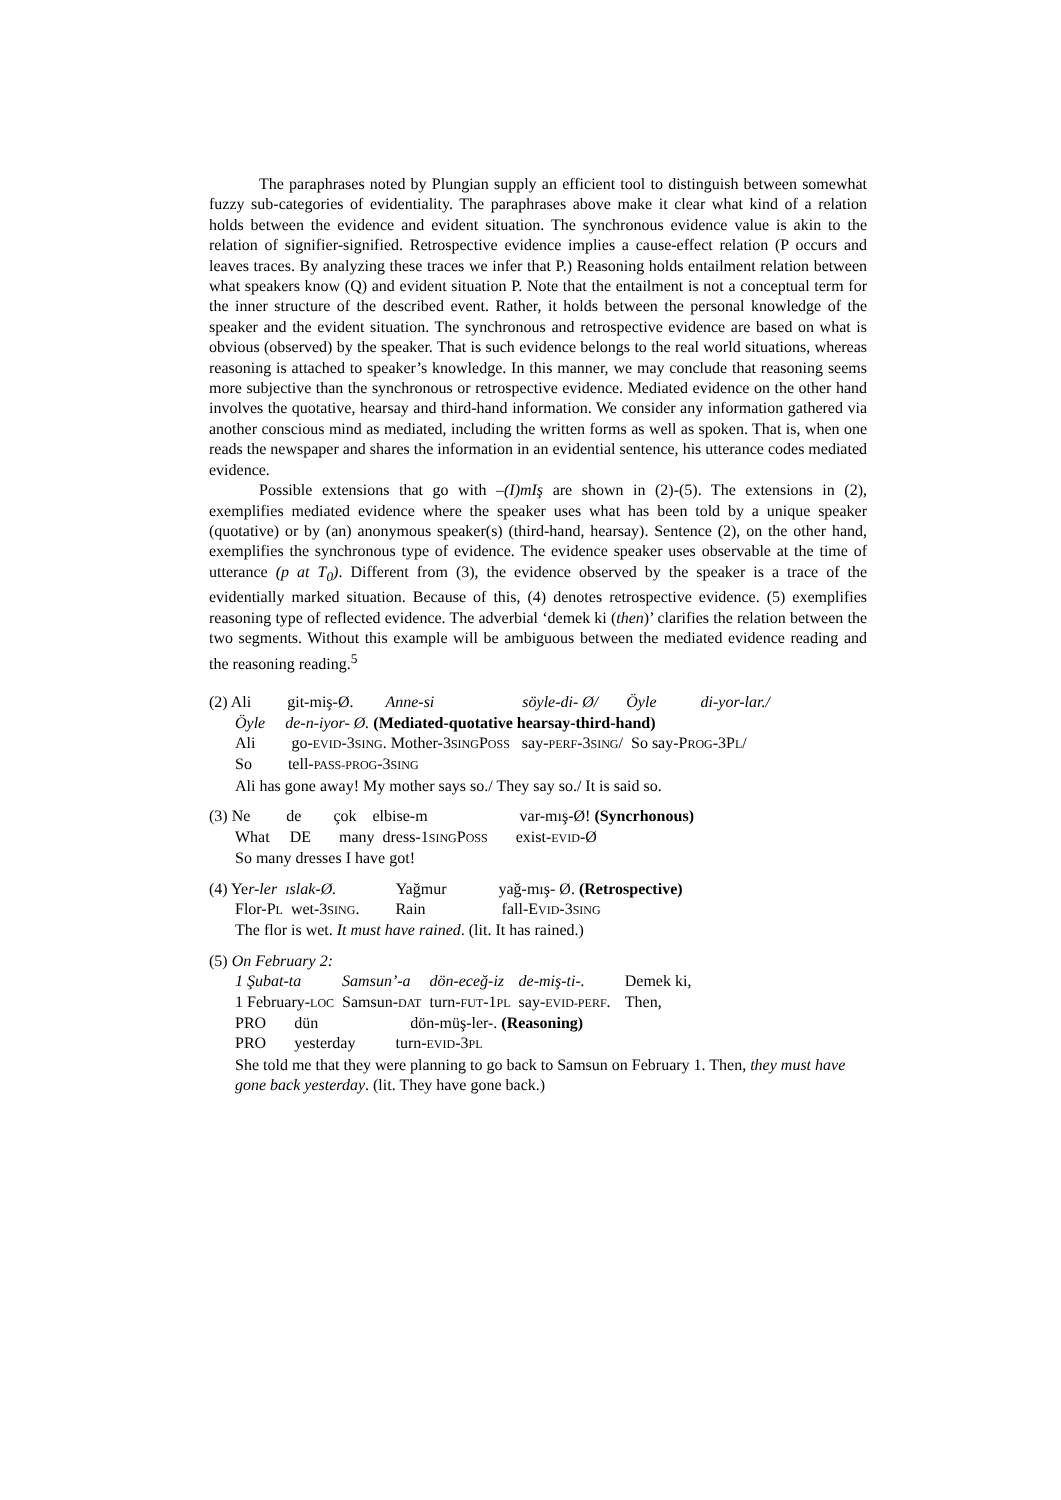The paraphrases noted by Plungian supply an efficient tool to distinguish between somewhat fuzzy sub-categories of evidentiality. The paraphrases above make it clear what kind of a relation holds between the evidence and evident situation. The synchronous evidence value is akin to the relation of signifier-signified. Retrospective evidence implies a cause-effect relation (P occurs and leaves traces. By analyzing these traces we infer that P.) Reasoning holds entailment relation between what speakers know (Q) and evident situation P. Note that the entailment is not a conceptual term for the inner structure of the described event. Rather, it holds between the personal knowledge of the speaker and the evident situation. The synchronous and retrospective evidence are based on what is obvious (observed) by the speaker. That is such evidence belongs to the real world situations, whereas reasoning is attached to speaker’s knowledge. In this manner, we may conclude that reasoning seems more subjective than the synchronous or retrospective evidence. Mediated evidence on the other hand involves the quotative, hearsay and third-hand information. We consider any information gathered via another conscious mind as mediated, including the written forms as well as spoken. That is, when one reads the newspaper and shares the information in an evidential sentence, his utterance codes mediated evidence.
Possible extensions that go with –(I)mIş are shown in (2)-(5). The extensions in (2), exemplifies mediated evidence where the speaker uses what has been told by a unique speaker (quotative) or by (an) anonymous speaker(s) (third-hand, hearsay). Sentence (2), on the other hand, exemplifies the synchronous type of evidence. The evidence speaker uses observable at the time of utterance (p at T<sub>0</sub>). Different from (3), the evidence observed by the speaker is a trace of the evidentially marked situation. Because of this, (4) denotes retrospective evidence. (5) exemplifies reasoning type of reflected evidence. The adverbial ‘demek ki (then)’ clarifies the relation between the two segments. Without this example will be ambiguous between the mediated evidence reading and the reasoning reading.<sup>5</sup>
(2) Ali git-miş-Ø. Anne-si söyle-di- Ø/ Öyle di-yor-lar./
Öyle de-n-iyor- Ø. (Mediated-quotative hearsay-third-hand)
Ali go-EVID-3SING. Mother-3SINGPOSS say-PERF-3SING/ So say-PROG-3PL/
So tell-PASS-PROG-3SING
Ali has gone away! My mother says so./ They say so./ It is said so.
(3) Ne de çok elbise-m var-mış-Ø! (Syncrhonous)
What DE many dress-1SINGPOSS exist-EVID-Ø
So many dresses I have got!
(4) Yer-ler ıslak-Ø. Yağmur yağ-mış- Ø. (Retrospective)
Flor-PL wet-3SING. Rain fall-EVID-3SING
The flor is wet. It must have rained. (lit. It has rained.)
(5) On February 2:
| 1 Şubat-ta | Samsun’-a | dön-eceğ-iz | de-miş-ti-. | Demek ki, |
| 1 February- LOC | Samsun- DAT | turn- FUT -1 PL | say- EVID-PERF . | Then, |
PRO dün dön-müş-ler-. (Reasoning)
PRO yesterday turn-EVID-3PL
She told me that they were planning to go back to Samsun on February 1. Then, they must have gone back yesterday. (lit. They have gone back.)